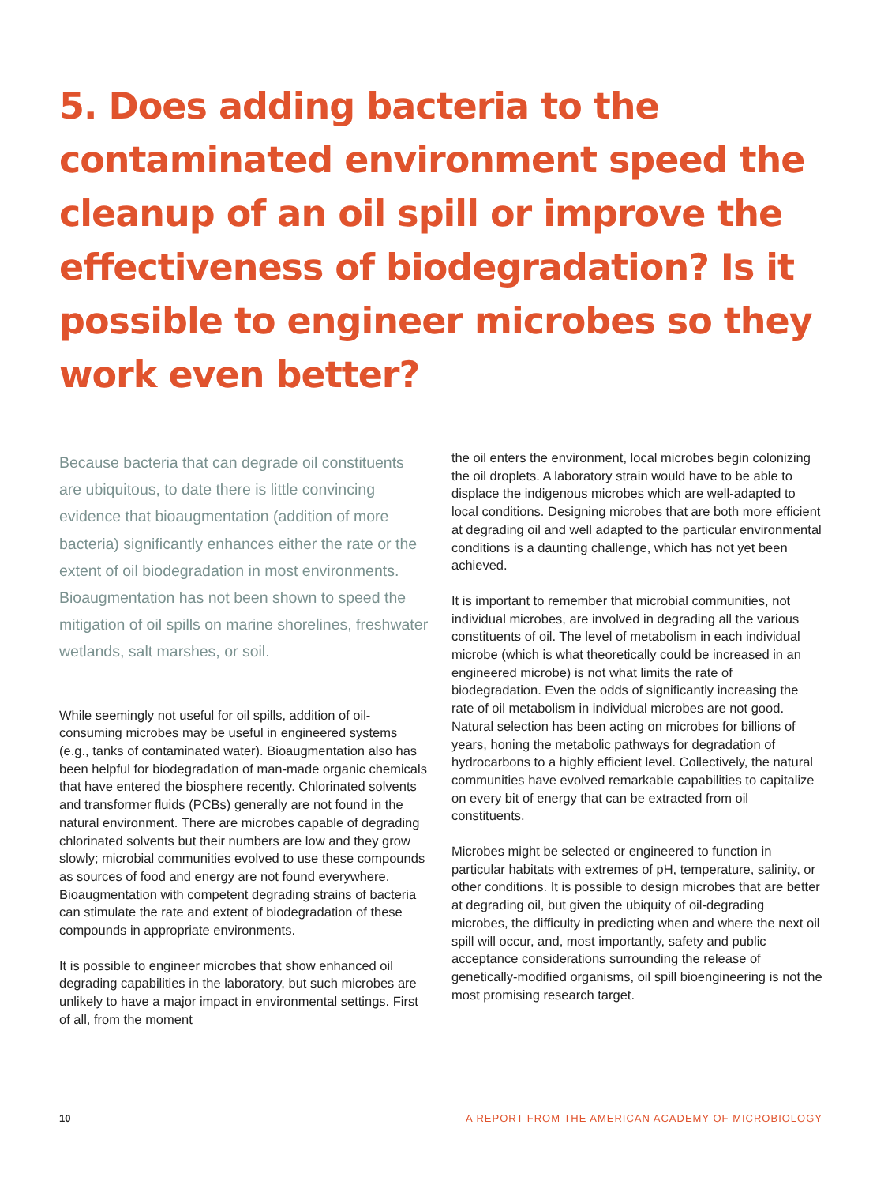5. Does adding bacteria to the contaminated environment speed the cleanup of an oil spill or improve the effectiveness of biodegradation? Is it possible to engineer microbes so they work even better?
Because bacteria that can degrade oil constituents are ubiquitous, to date there is little convincing evidence that bioaugmentation (addition of more bacteria) significantly enhances either the rate or the extent of oil biodegradation in most environments. Bioaugmentation has not been shown to speed the mitigation of oil spills on marine shorelines, freshwater wetlands, salt marshes, or soil.
While seemingly not useful for oil spills, addition of oil-consuming microbes may be useful in engineered systems (e.g., tanks of contaminated water). Bioaugmentation also has been helpful for biodegradation of man-made organic chemicals that have entered the biosphere recently. Chlorinated solvents and transformer fluids (PCBs) generally are not found in the natural environment. There are microbes capable of degrading chlorinated solvents but their numbers are low and they grow slowly; microbial communities evolved to use these compounds as sources of food and energy are not found everywhere. Bioaugmentation with competent degrading strains of bacteria can stimulate the rate and extent of biodegradation of these compounds in appropriate environments.
It is possible to engineer microbes that show enhanced oil degrading capabilities in the laboratory, but such microbes are unlikely to have a major impact in environmental settings. First of all, from the moment
the oil enters the environment, local microbes begin colonizing the oil droplets. A laboratory strain would have to be able to displace the indigenous microbes which are well-adapted to local conditions. Designing microbes that are both more efficient at degrading oil and well adapted to the particular environmental conditions is a daunting challenge, which has not yet been achieved.
It is important to remember that microbial communities, not individual microbes, are involved in degrading all the various constituents of oil. The level of metabolism in each individual microbe (which is what theoretically could be increased in an engineered microbe) is not what limits the rate of biodegradation. Even the odds of significantly increasing the rate of oil metabolism in individual microbes are not good. Natural selection has been acting on microbes for billions of years, honing the metabolic pathways for degradation of hydrocarbons to a highly efficient level. Collectively, the natural communities have evolved remarkable capabilities to capitalize on every bit of energy that can be extracted from oil constituents.
Microbes might be selected or engineered to function in particular habitats with extremes of pH, temperature, salinity, or other conditions. It is possible to design microbes that are better at degrading oil, but given the ubiquity of oil-degrading microbes, the difficulty in predicting when and where the next oil spill will occur, and, most importantly, safety and public acceptance considerations surrounding the release of genetically-modified organisms, oil spill bioengineering is not the most promising research target.
10 A REPORT FROM THE AMERICAN ACADEMY OF MICROBIOLOGY